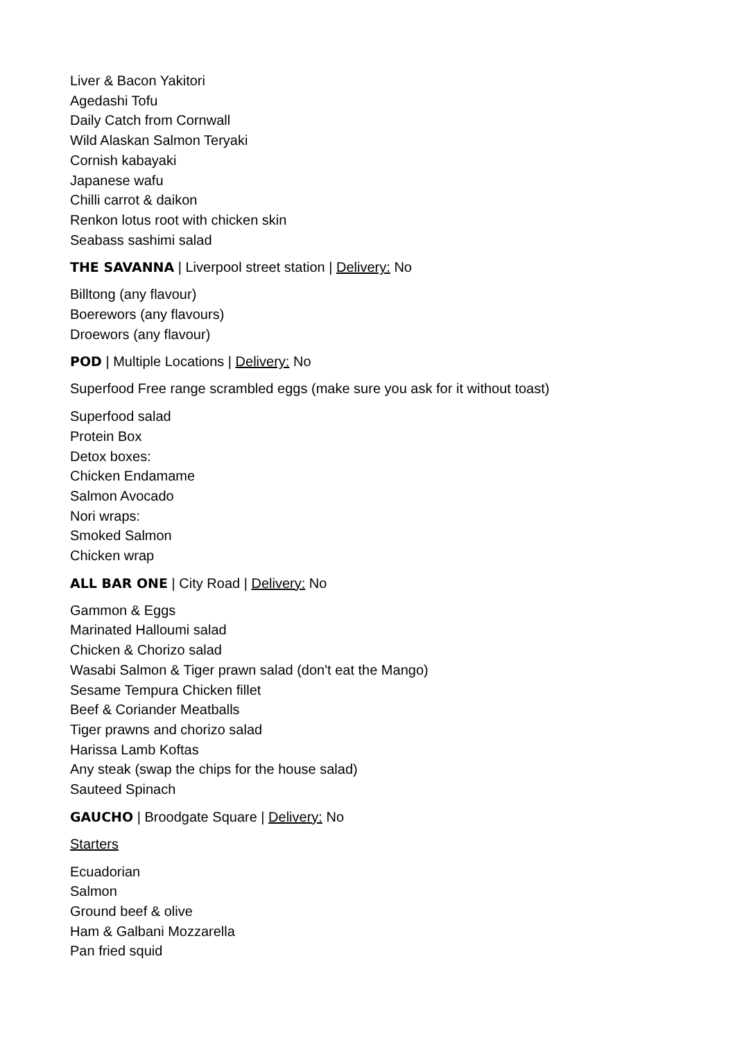Liver & Bacon Yakitori
Agedashi Tofu
Daily Catch from Cornwall
Wild Alaskan Salmon Teryaki
Cornish kabayaki
Japanese wafu
Chilli carrot & daikon
Renkon lotus root with chicken skin
Seabass sashimi salad
THE SAVANNA | Liverpool street station | Delivery: No
Billtong (any flavour)
Boerewors (any flavours)
Droewors (any flavour)
POD | Multiple Locations | Delivery: No
Superfood Free range scrambled eggs (make sure you ask for it without toast)
Superfood salad
Protein Box
Detox boxes:
Chicken Endamame
Salmon Avocado
Nori wraps:
Smoked Salmon
Chicken wrap
ALL BAR ONE | City Road | Delivery: No
Gammon & Eggs
Marinated Halloumi salad
Chicken & Chorizo salad
Wasabi Salmon & Tiger prawn salad (don't eat the Mango)
Sesame Tempura Chicken fillet
Beef & Coriander Meatballs
Tiger prawns and chorizo salad
Harissa Lamb Koftas
Any steak (swap the chips for the house salad)
Sauteed Spinach
GAUCHO | Broodgate Square | Delivery: No
Starters
Ecuadorian
Salmon
Ground beef & olive
Ham & Galbani Mozzarella
Pan fried squid